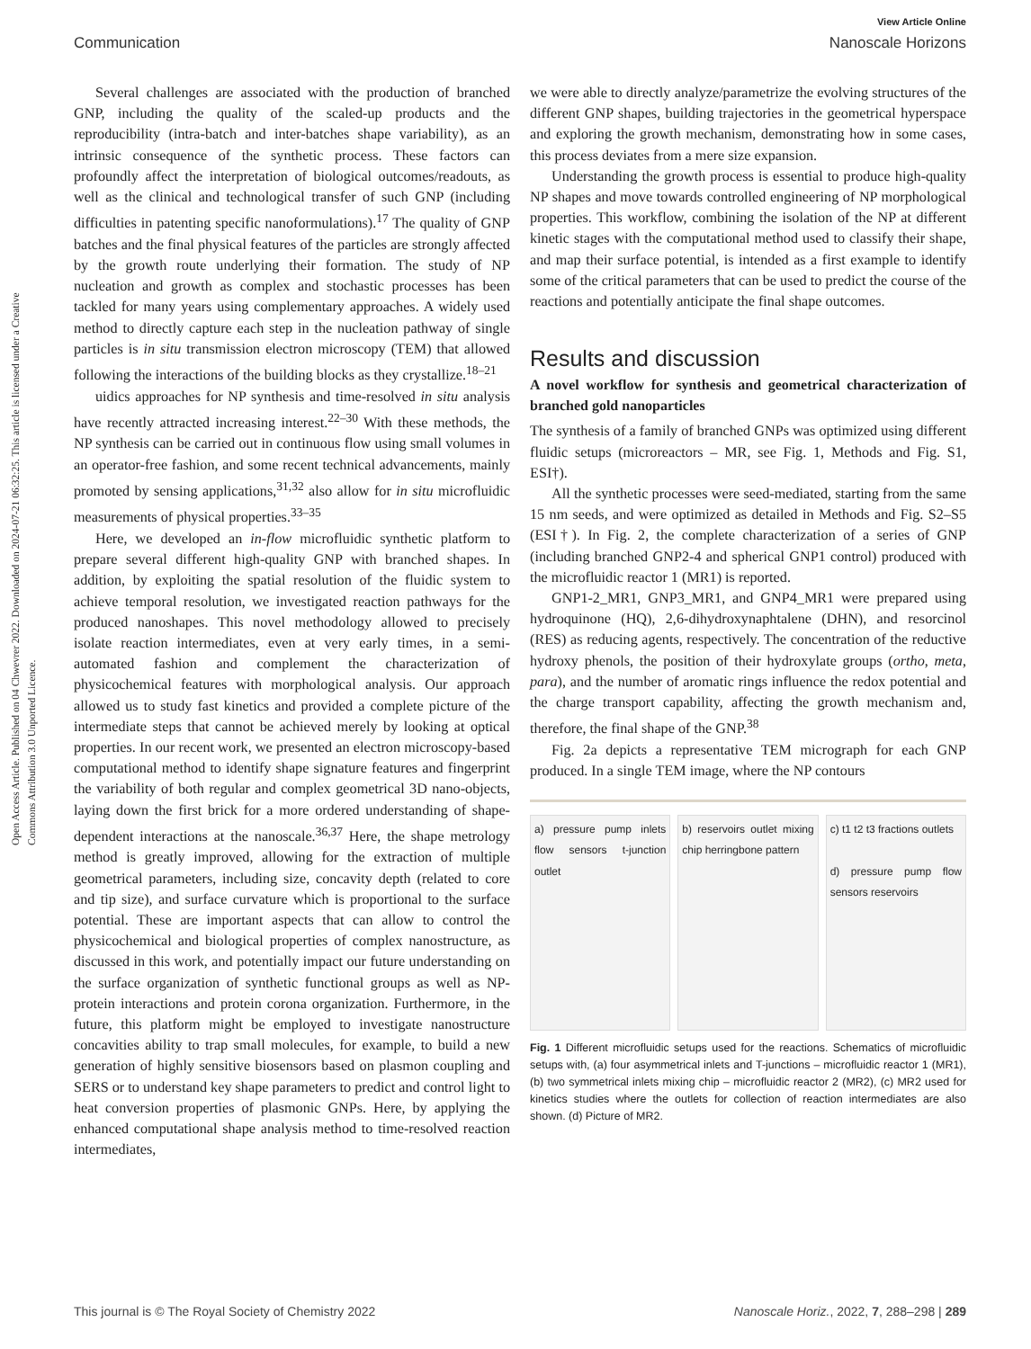View Article Online
Communication Nanoscale Horizons
Open Access Article. Published on 04 Chwevrer 2022. Downloaded on 2024-07-21 06:32:25. This article is licensed under a Creative Commons Attribution 3.0 Unported Licence.
Several challenges are associated with the production of branched GNP, including the quality of the scaled-up products and the reproducibility (intra-batch and inter-batches shape variability), as an intrinsic consequence of the synthetic process. These factors can profoundly affect the interpretation of biological outcomes/readouts, as well as the clinical and technological transfer of such GNP (including difficulties in patenting specific nanoformulations).<sup>17</sup> The quality of GNP batches and the final physical features of the particles are strongly affected by the growth route underlying their formation. The study of NP nucleation and growth as complex and stochastic processes has been tackled for many years using complementary approaches. A widely used method to directly capture each step in the nucleation pathway of single particles is in situ transmission electron microscopy (TEM) that allowed following the interactions of the building blocks as they crystallize.<sup>18–21</sup>
uidics approaches for NP synthesis and time-resolved in situ analysis have recently attracted increasing interest.<sup>22–30</sup> With these methods, the NP synthesis can be carried out in continuous flow using small volumes in an operator-free fashion, and some recent technical advancements, mainly promoted by sensing applications,<sup>31,32</sup> also allow for in situ microfluidic measurements of physical properties.<sup>33–35</sup>
Here, we developed an in-flow microfluidic synthetic platform to prepare several different high-quality GNP with branched shapes. In addition, by exploiting the spatial resolution of the fluidic system to achieve temporal resolution, we investigated reaction pathways for the produced nanoshapes. This novel methodology allowed to precisely isolate reaction intermediates, even at very early times, in a semi-automated fashion and complement the characterization of physicochemical features with morphological analysis. Our approach allowed us to study fast kinetics and provided a complete picture of the intermediate steps that cannot be achieved merely by looking at optical properties. In our recent work, we presented an electron microscopy-based computational method to identify shape signature features and fingerprint the variability of both regular and complex geometrical 3D nano-objects, laying down the first brick for a more ordered understanding of shape-dependent interactions at the nanoscale.<sup>36,37</sup> Here, the shape metrology method is greatly improved, allowing for the extraction of multiple geometrical parameters, including size, concavity depth (related to core and tip size), and surface curvature which is proportional to the surface potential. These are important aspects that can allow to control the physicochemical and biological properties of complex nanostructure, as discussed in this work, and potentially impact our future understanding on the surface organization of synthetic functional groups as well as NP-protein interactions and protein corona organization. Furthermore, in the future, this platform might be employed to investigate nanostructure concavities ability to trap small molecules, for example, to build a new generation of highly sensitive biosensors based on plasmon coupling and SERS or to understand key shape parameters to predict and control light to heat conversion properties of plasmonic GNPs. Here, by applying the enhanced computational shape analysis method to time-resolved reaction intermediates,
we were able to directly analyze/parametrize the evolving structures of the different GNP shapes, building trajectories in the geometrical hyperspace and exploring the growth mechanism, demonstrating how in some cases, this process deviates from a mere size expansion.
Understanding the growth process is essential to produce high-quality NP shapes and move towards controlled engineering of NP morphological properties. This workflow, combining the isolation of the NP at different kinetic stages with the computational method used to classify their shape, and map their surface potential, is intended as a first example to identify some of the critical parameters that can be used to predict the course of the reactions and potentially anticipate the final shape outcomes.
Results and discussion
A novel workflow for synthesis and geometrical characterization of branched gold nanoparticles
The synthesis of a family of branched GNPs was optimized using different fluidic setups (microreactors – MR, see Fig. 1, Methods and Fig. S1, ESI†).
All the synthetic processes were seed-mediated, starting from the same 15 nm seeds, and were optimized as detailed in Methods and Fig. S2–S5 (ESI†). In Fig. 2, the complete characterization of a series of GNP (including branched GNP2-4 and spherical GNP1 control) produced with the microfluidic reactor 1 (MR1) is reported.
GNP1-2_MR1, GNP3_MR1, and GNP4_MR1 were prepared using hydroquinone (HQ), 2,6-dihydroxynaphtalene (DHN), and resorcinol (RES) as reducing agents, respectively. The concentration of the reductive hydroxy phenols, the position of their hydroxylate groups (ortho, meta, para), and the number of aromatic rings influence the redox potential and the charge transport capability, affecting the growth mechanism and, therefore, the final shape of the GNP.<sup>38</sup>
Fig. 2a depicts a representative TEM micrograph for each GNP produced. In a single TEM image, where the NP contours
a) pressure pump inlets flow sensors t-junction outlet
b) reservoirs outlet mixing chip herringbone pattern
c) t1 t2 t3 fractions outlets
d) pressure pump flow sensors reservoirs
Fig. 1 Different microfluidic setups used for the reactions. Schematics of microfluidic setups with, (a) four asymmetrical inlets and T-junctions – microfluidic reactor 1 (MR1), (b) two symmetrical inlets mixing chip – microfluidic reactor 2 (MR2), (c) MR2 used for kinetics studies where the outlets for collection of reaction intermediates are also shown. (d) Picture of MR2.
This journal is © The Royal Society of Chemistry 2022 Nanoscale Horiz., 2022, 7, 288–298 | 289